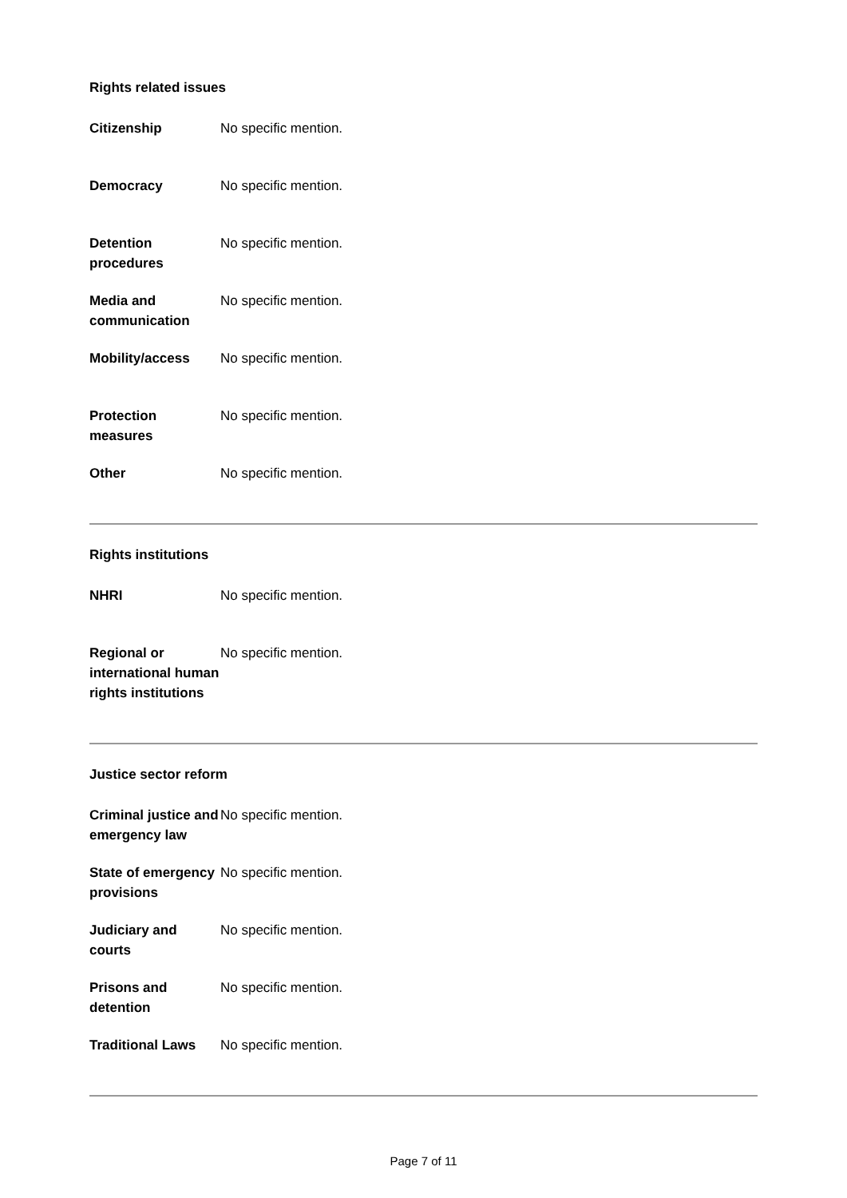Rights related issues
| Citizenship | No specific mention. |
| Democracy | No specific mention. |
| Detention procedures | No specific mention. |
| Media and communication | No specific mention. |
| Mobility/access | No specific mention. |
| Protection measures | No specific mention. |
| Other | No specific mention. |
Rights institutions
| NHRI | No specific mention. |
| Regional or international human rights institutions | No specific mention. |
Justice sector reform
| Criminal justice and emergency law | No specific mention. |
| State of emergency provisions | No specific mention. |
| Judiciary and courts | No specific mention. |
| Prisons and detention | No specific mention. |
| Traditional Laws | No specific mention. |
Page 7 of 11